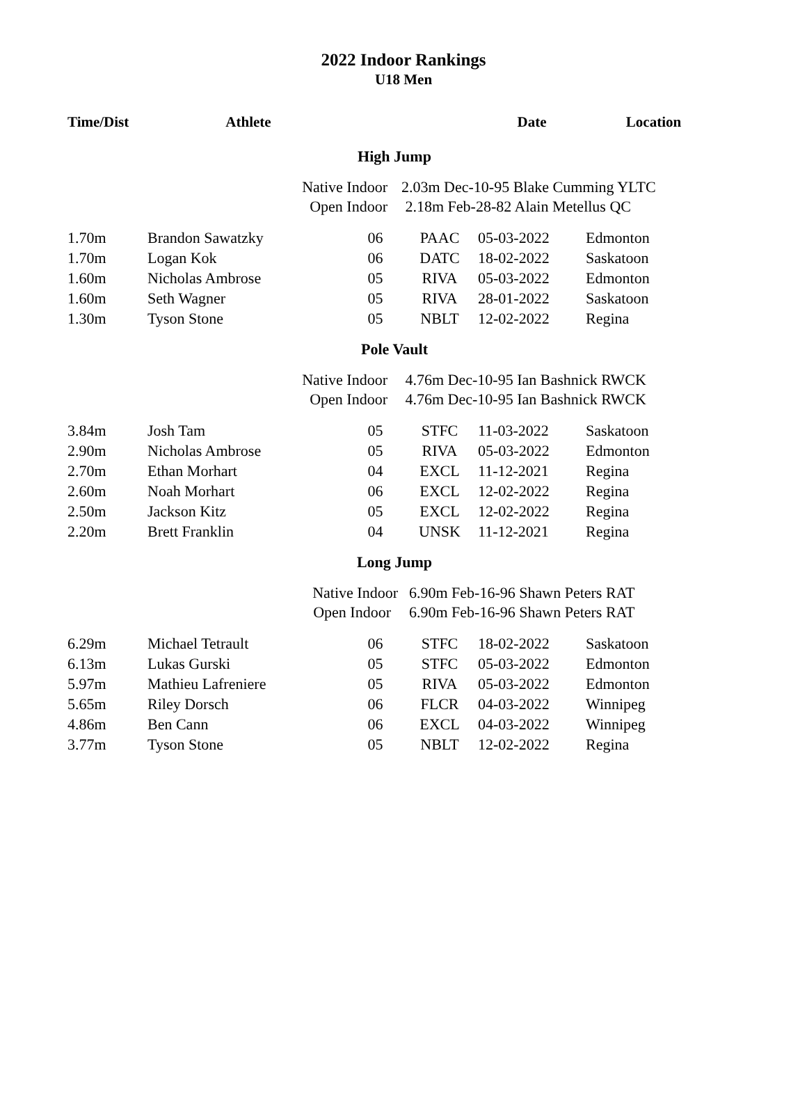2022 Indoor Rankings
U18 Men
| Time/Dist | Athlete | | | Date | Location |
| --- | --- | --- | --- | --- | --- |
| High Jump | | | | | |
| | Native Indoor | | 2.03m Dec-10-95 Blake Cumming YLTC | | |
| | Open Indoor | | 2.18m Feb-28-82 Alain Metellus QC | | |
| 1.70m | Brandon Sawatzky | 06 | PAAC | 05-03-2022 | Edmonton |
| 1.70m | Logan Kok | 06 | DATC | 18-02-2022 | Saskatoon |
| 1.60m | Nicholas Ambrose | 05 | RIVA | 05-03-2022 | Edmonton |
| 1.60m | Seth Wagner | 05 | RIVA | 28-01-2022 | Saskatoon |
| 1.30m | Tyson Stone | 05 | NBLT | 12-02-2022 | Regina |
| Pole Vault | | | | | |
| | Native Indoor | | 4.76m Dec-10-95 Ian Bashnick RWCK | | |
| | Open Indoor | | 4.76m Dec-10-95 Ian Bashnick RWCK | | |
| 3.84m | Josh Tam | 05 | STFC | 11-03-2022 | Saskatoon |
| 2.90m | Nicholas Ambrose | 05 | RIVA | 05-03-2022 | Edmonton |
| 2.70m | Ethan Morhart | 04 | EXCL | 11-12-2021 | Regina |
| 2.60m | Noah Morhart | 06 | EXCL | 12-02-2022 | Regina |
| 2.50m | Jackson Kitz | 05 | EXCL | 12-02-2022 | Regina |
| 2.20m | Brett Franklin | 04 | UNSK | 11-12-2021 | Regina |
| Long Jump | | | | | |
| | Native Indoor | | 6.90m Feb-16-96 Shawn Peters RAT | | |
| | Open Indoor | | 6.90m Feb-16-96 Shawn Peters RAT | | |
| 6.29m | Michael Tetrault | 06 | STFC | 18-02-2022 | Saskatoon |
| 6.13m | Lukas Gurski | 05 | STFC | 05-03-2022 | Edmonton |
| 5.97m | Mathieu Lafreniere | 05 | RIVA | 05-03-2022 | Edmonton |
| 5.65m | Riley Dorsch | 06 | FLCR | 04-03-2022 | Winnipeg |
| 4.86m | Ben Cann | 06 | EXCL | 04-03-2022 | Winnipeg |
| 3.77m | Tyson Stone | 05 | NBLT | 12-02-2022 | Regina |